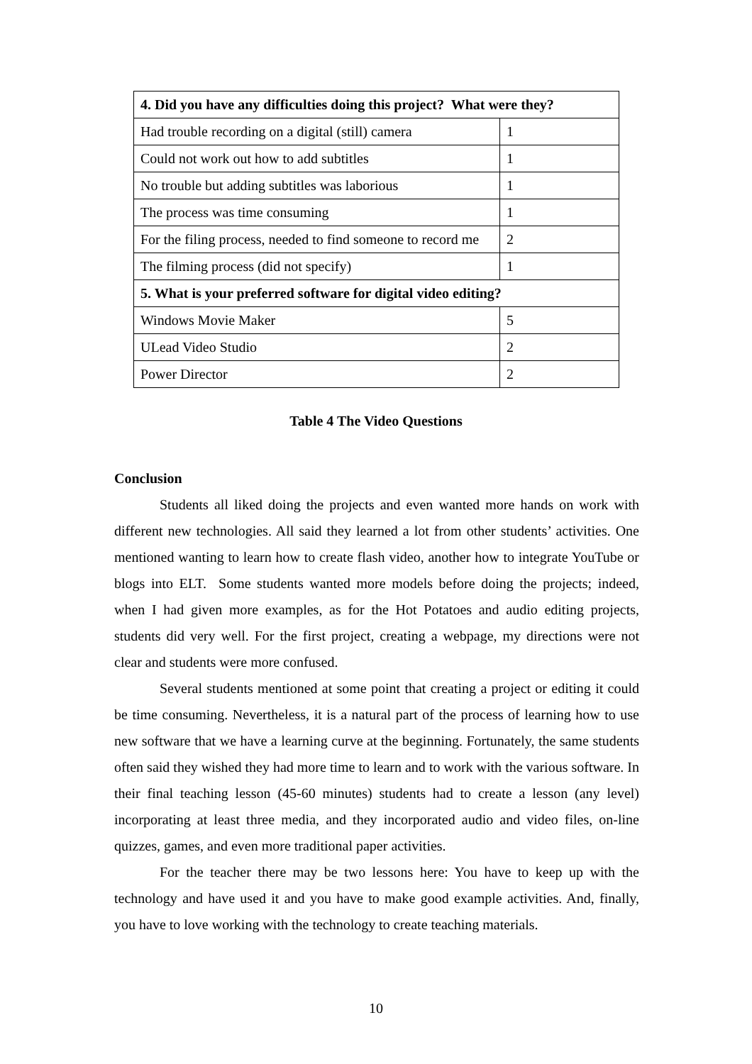| 4. Did you have any difficulties doing this project? What were they? | |
| --- | --- |
| Had trouble recording on a digital (still) camera | 1 |
| Could not work out how to add subtitles | 1 |
| No trouble but adding subtitles was laborious | 1 |
| The process was time consuming | 1 |
| For the filing process, needed to find someone to record me | 2 |
| The filming process (did not specify) | 1 |
| 5. What is your preferred software for digital video editing? | |
| Windows Movie Maker | 5 |
| ULead Video Studio | 2 |
| Power Director | 2 |
Table 4 The Video Questions
Conclusion
Students all liked doing the projects and even wanted more hands on work with different new technologies. All said they learned a lot from other students’ activities. One mentioned wanting to learn how to create flash video, another how to integrate YouTube or blogs into ELT. Some students wanted more models before doing the projects; indeed, when I had given more examples, as for the Hot Potatoes and audio editing projects, students did very well. For the first project, creating a webpage, my directions were not clear and students were more confused.
Several students mentioned at some point that creating a project or editing it could be time consuming. Nevertheless, it is a natural part of the process of learning how to use new software that we have a learning curve at the beginning. Fortunately, the same students often said they wished they had more time to learn and to work with the various software. In their final teaching lesson (45-60 minutes) students had to create a lesson (any level) incorporating at least three media, and they incorporated audio and video files, on-line quizzes, games, and even more traditional paper activities.
For the teacher there may be two lessons here: You have to keep up with the technology and have used it and you have to make good example activities. And, finally, you have to love working with the technology to create teaching materials.
10